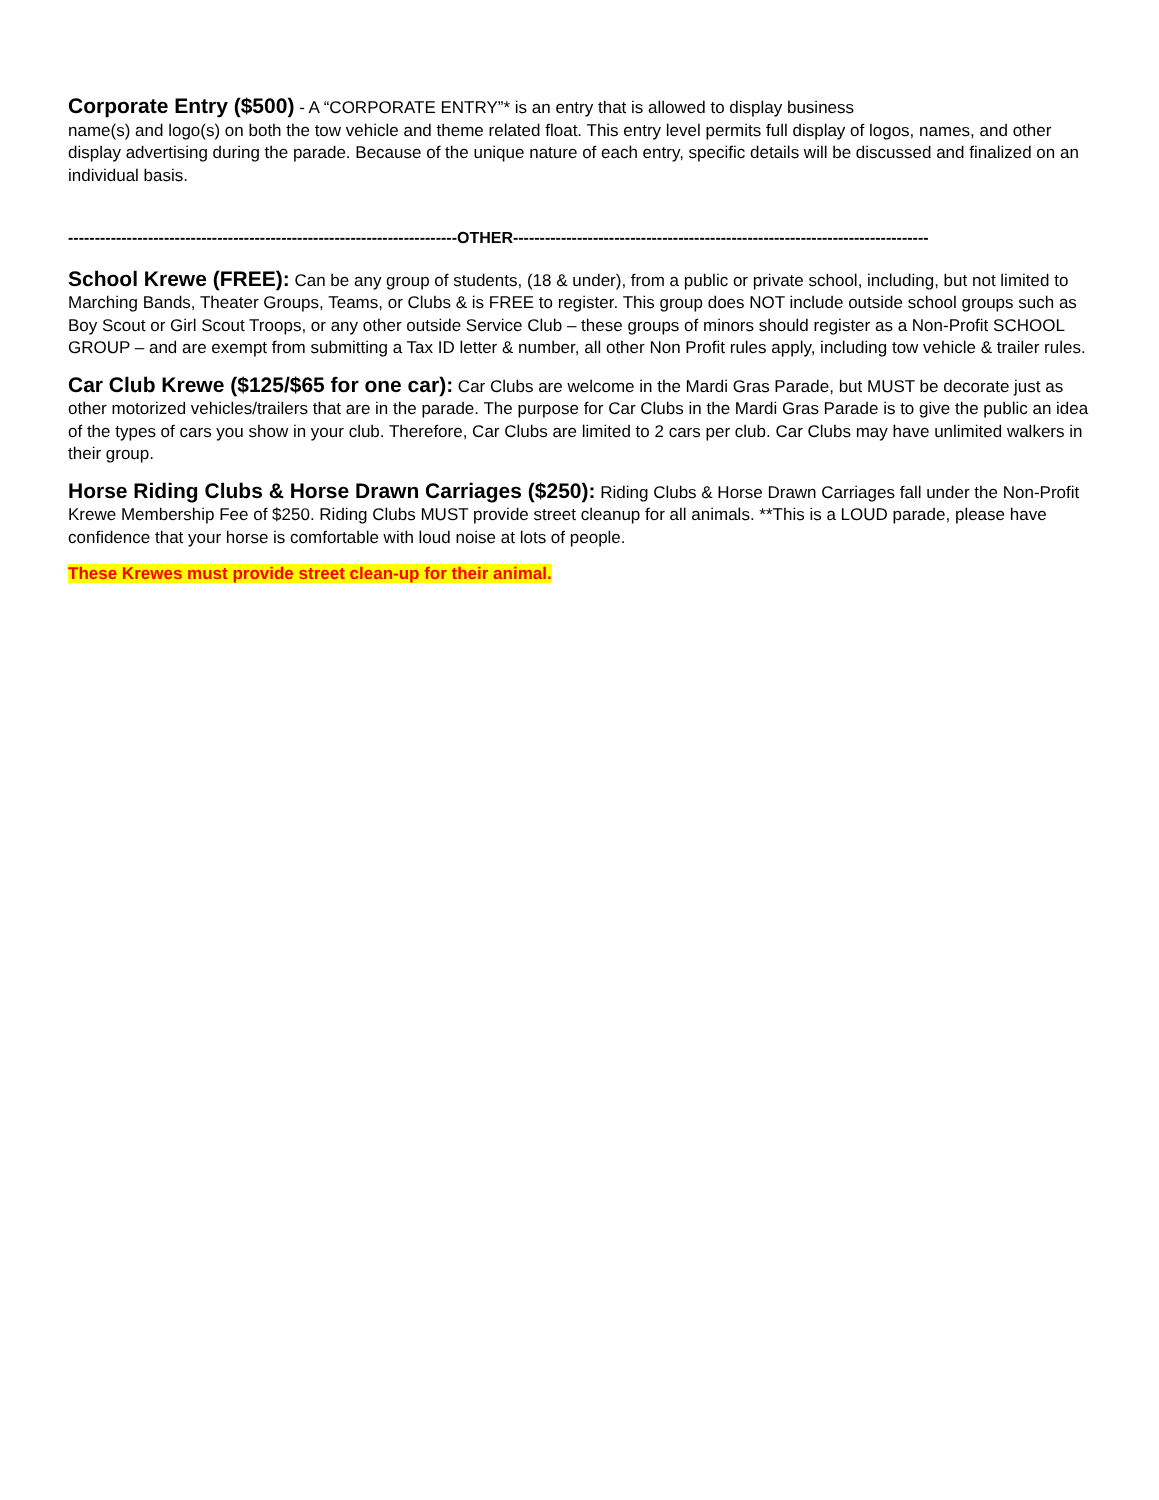Corporate Entry ($500) - A “CORPORATE ENTRY”* is an entry that is allowed to display business
name(s) and logo(s) on both the tow vehicle and theme related float. This entry level permits full display of logos, names, and other display advertising during the parade. Because of the unique nature of each entry, specific details will be discussed and finalized on an individual basis.
-------------------------------------------------------------------------OTHER------------------------------------------------------------------------------
School Krewe (FREE): Can be any group of students, (18 & under), from a public or private school, including, but not limited to Marching Bands, Theater Groups, Teams, or Clubs & is FREE to register. This group does NOT include outside school groups such as Boy Scout or Girl Scout Troops, or any other outside Service Club – these groups of minors should register as a Non-Profit SCHOOL GROUP – and are exempt from submitting a Tax ID letter & number, all other Non Profit rules apply, including tow vehicle & trailer rules.
Car Club Krewe ($125/$65 for one car): Car Clubs are welcome in the Mardi Gras Parade, but MUST be decorate just as other motorized vehicles/trailers that are in the parade. The purpose for Car Clubs in the Mardi Gras Parade is to give the public an idea of the types of cars you show in your club. Therefore, Car Clubs are limited to 2 cars per club. Car Clubs may have unlimited walkers in their group.
Horse Riding Clubs & Horse Drawn Carriages ($250): Riding Clubs & Horse Drawn Carriages fall under the Non-Profit Krewe Membership Fee of $250. Riding Clubs MUST provide street cleanup for all animals. **This is a LOUD parade, please have confidence that your horse is comfortable with loud noise at lots of people.
These Krewes must provide street clean-up for their animal.